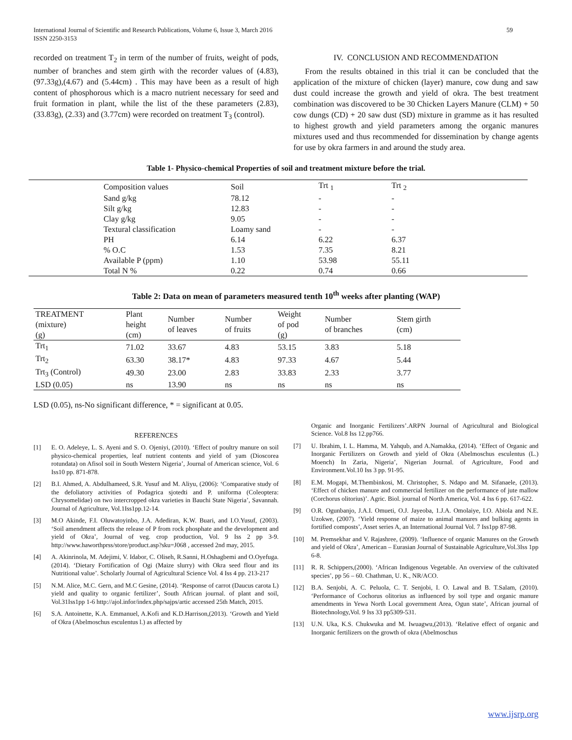International Journal of Scientific and Research Publications, Volume 6, Issue 3, March 2016
ISSN 2250-3153
59
recorded on treatment T<sub>2</sub> in term of the number of fruits, weight of pods, number of branches and stem girth with the recorder values of (4.83), (97.33g),(4.67) and (5.44cm) . This may have been as a result of high content of phosphorous which is a macro nutrient necessary for seed and fruit formation in plant, while the list of the these parameters (2.83), (33.83g), (2.33) and (3.77cm) were recorded on treatment T<sub>3</sub> (control).
IV. CONCLUSION AND RECOMMENDATION
From the results obtained in this trial it can be concluded that the application of the mixture of chicken (layer) manure, cow dung and saw dust could increase the growth and yield of okra. The best treatment combination was discovered to be 30 Chicken Layers Manure (CLM) + 50 cow dungs (CD) + 20 saw dust (SD) mixture in gramme as it has resulted to highest growth and yield parameters among the organic manures mixtures used and thus recommended for dissemination by change agents for use by okra farmers in and around the study area.
Table 1- Physico-chemical Properties of soil and treatment mixture before the trial.
| | Composition values | Soil | Trt <sub>1</sub> | Trt <sub>2</sub> |
| --- | --- | --- | --- | --- |
| | Sand g/kg | 78.12 | - | - |
| | Silt g/kg | 12.83 | - | - |
| | Clay g/kg | 9.05 | - | - |
| | Textural classification | Loamy sand | - | - |
| | PH | 6.14 | 6.22 | 6.37 |
| | % O.C | 1.53 | 7.35 | 8.21 |
| | Available P (ppm) | 1.10 | 53.98 | 55.11 |
| | Total N % | 0.22 | 0.74 | 0.66 |
Table 2: Data on mean of parameters measured tenth 10<sup>th</sup> weeks after planting (WAP)
| TREATMENT (mixture) (g) | Plant height (cm) | Number of leaves | Number of fruits | Weight of pod (g) | Number of branches | Stem girth (cm) |
| --- | --- | --- | --- | --- | --- | --- |
| Trt<sub>1</sub> | 71.02 | 33.67 | 4.83 | 53.15 | 3.83 | 5.18 |
| Trt<sub>2</sub> | 63.30 | 38.17* | 4.83 | 97.33 | 4.67 | 5.44 |
| Trt<sub>3</sub> (Control) | 49.30 | 23.00 | 2.83 | 33.83 | 2.33 | 3.77 |
| LSD (0.05) | ns | 13.90 | ns | ns | ns | ns |
LSD (0.05), ns-No significant difference, * = significant at 0.05.
REFERENCES
[1] E. O. Adeleye, L. S. Ayeni and S. O. Ojeniyi, (2010). ‘Effect of poultry manure on soil physico-chemical properties, leaf nutrient contents and yield of yam (Dioscorea rotundata) on Afisol soil in South Western Nigeria’, Journal of American science, Vol. 6 Iss10 pp. 871-878.
[2] B.I. Ahmed, A. Abdulhameed, S.R. Yusuf and M. Aliyu, (2006): ‘Comparative study of the defoliatory activities of Podagrica sjotedti and P. uniforma (Coleoptera: Chrysomelidae) on two intercropped okra varieties in Bauchi State Nigeria’, Savannah. Journal of Agriculture, Vol.1Iss1pp.12-14.
[3] M.O Akinde, F.I. Oluwatoyinbo, J.A. Adediran, K.W. Buari, and I.O.Yusuf, (2003). ‘Soil amendment affects the release of P from rock phosphate and the development and yield of Okra’, Journal of veg. crop production, Vol. 9 Iss 2 pp 3-9. http://www.haworthprss/store/product.asp?sku=J068 , accessed 2nd may, 2015.
[4] A. Akinrinola, M. Adejimi, V. Idabor, C. Oliseh, R.Sanni, H.Oshagbemi and O.Oyefuga.(2014). ‘Dietary Fortification of Ogi (Maize slurry) with Okra seed flour and its Nutritional value’. Scholarly Journal of Agricultural Science Vol. 4 Iss 4 pp. 213-217
[5] N.M. Alice, M.C. Gern, and M.C Gesine, (2014). ‘Response of carrot (Daucus carota L) yield and quality to organic fertilizer’, South African journal. of plant and soil, Vol.31Iss1pp 1-6 http://ajol.infor/index.php/sajps/artic accessed 25th Match, 2015.
[6] S.A. Antoinette, K.A. Emmanuel, A.Kofi and K.D.Harrison,(2013). ‘Growth and Yield of Okra (Abelmoschus esculentus l.) as affected by
Organic and Inorganic Fertilizers’.ARPN Journal of Agricultural and Biological Science. Vol.8 Iss 12.pp766.
[7] U. Ibrahim, I. L. Hamma, M. Yahqub, and A.Namakka, (2014). ‘Effect of Organic and Inorganic Fertilizers on Growth and yield of Okra (Abelmoschus esculentus (L.) Moench) In Zaria, Nigeria’, Nigerian Journal. of Agriculture, Food and Environment.Vol.10 Iss 3 pp. 91-95.
[8] E.M. Mogapi, M.Thembinkosi, M. Christopher, S. Ndapo and M. Sifanaele, (2013). ‘Effect of chicken manure and commercial fertilizer on the performance of jute mallow (Corchorus olitorius)’. Agric. Biol. journal of North America, Vol. 4 Iss 6 pp. 617-622.
[9] O.R. Ogunbanjo, J.A.I. Omueti, O.J. Jayeoba, 1.J.A. Omolaiye, I.O. Abiola and N.E. Uzokwe, (2007). ‘Yield response of maize to animal manures and bulking agents in fortified composts’, Asset series A, an International Journal Vol. 7 Iss1pp 87-98.
[10] M. Premsekhar and V. Rajashree, (2009). ‘Influence of organic Manures on the Growth and yield of Okra’, American – Eurasian Journal of Sustainable Agriculture,Vol.3Iss 1pp 6-8.
[11] R. R. Schippers,(2000). ‘African Indigenous Vegetable. An overview of the cultivated species’, pp 56 – 60. Chathman, U. K., NR/ACO.
[12] B.A. Senjobi, A. C. Peluola, C. T. Senjobi, I. O. Lawal and B. T.Salam, (2010). ‘Performance of Cochorus olitorius as influenced by soil type and organic manure amendments in Yewa North Local government Area, Ogun state’, African journal of Biotechnology,Vol. 9 Iss 33 pp5309-531.
[13] U.N. Uka, K.S. Chukwuka and M. Iwuagwu,(2013). ‘Relative effect of organic and Inorganic fertilizers on the growth of okra (Abelmoschus
www.ijsrp.org